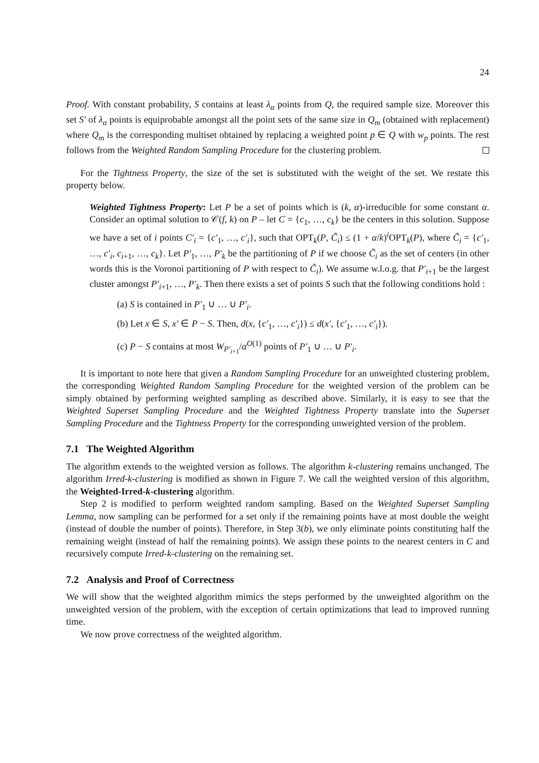24
Proof. With constant probability, S contains at least λ<sub>α</sub> points from Q, the required sample size. Moreover this set S′ of λ<sub>α</sub> points is equiprobable amongst all the point sets of the same size in Q<sub>m</sub> (obtained with replacement) where Q<sub>m</sub> is the corresponding multiset obtained by replacing a weighted point p ∈ Q with w<sub>p</sub> points. The rest follows from the Weighted Random Sampling Procedure for the clustering problem.
For the Tightness Property, the size of the set is substituted with the weight of the set. We restate this property below.
Weighted Tightness Property: Let P be a set of points which is (k, α)-irreducible for some constant α. Consider an optimal solution to 𝒞(f, k) on P – let C = {c<sub>1</sub>, …, c<sub>k</sub>} be the centers in this solution. Suppose we have a set of i points C′<sub>i</sub> = {c′<sub>1</sub>, …, c′<sub>i</sub>}, such that OPT<sub>k</sub>(P, C̃<sub>i</sub>) ≤ (1 + α/k)<sup>i</sup>OPT<sub>k</sub>(P), where C̃<sub>i</sub> = {c′<sub>1</sub>, …, c′<sub>i</sub>, c<sub>i+1</sub>, …, c<sub>k</sub>}. Let P′<sub>1</sub>, …, P′<sub>k</sub> be the partitioning of P if we choose C̃<sub>i</sub> as the set of centers (in other words this is the Voronoi partitioning of P with respect to C̃<sub>i</sub>). We assume w.l.o.g. that P′<sub>i+1</sub> be the largest cluster amongst P′<sub>i+1</sub>, …, P′<sub>k</sub>. Then there exists a set of points S such that the following conditions hold :
(a) S is contained in P′<sub>1</sub> ∪ … ∪ P′<sub>i</sub>.
(b) Let x ∈ S, x′ ∈ P − S. Then, d(x, {c′<sub>1</sub>, …, c′<sub>i</sub>}) ≤ d(x′, {c′<sub>1</sub>, …, c′<sub>i</sub>}).
(c) P − S contains at most W<sub>P′<sub>i+1</sub></sub>/α<sup>O(1)</sup> points of P′<sub>1</sub> ∪ … ∪ P′<sub>i</sub>.
It is important to note here that given a Random Sampling Procedure for an unweighted clustering problem, the corresponding Weighted Random Sampling Procedure for the weighted version of the problem can be simply obtained by performing weighted sampling as described above. Similarly, it is easy to see that the Weighted Superset Sampling Procedure and the Weighted Tightness Property translate into the Superset Sampling Procedure and the Tightness Property for the corresponding unweighted version of the problem.
7.1 The Weighted Algorithm
The algorithm extends to the weighted version as follows. The algorithm k-clustering remains unchanged. The algorithm Irred-k-clustering is modified as shown in Figure 7. We call the weighted version of this algorithm, the Weighted-Irred-k-clustering algorithm.
Step 2 is modified to perform weighted random sampling. Based on the Weighted Superset Sampling Lemma, now sampling can be performed for a set only if the remaining points have at most double the weight (instead of double the number of points). Therefore, in Step 3(b), we only eliminate points constituting half the remaining weight (instead of half the remaining points). We assign these points to the nearest centers in C and recursively compute Irred-k-clustering on the remaining set.
7.2 Analysis and Proof of Correctness
We will show that the weighted algorithm mimics the steps performed by the unweighted algorithm on the unweighted version of the problem, with the exception of certain optimizations that lead to improved running time.
We now prove correctness of the weighted algorithm.